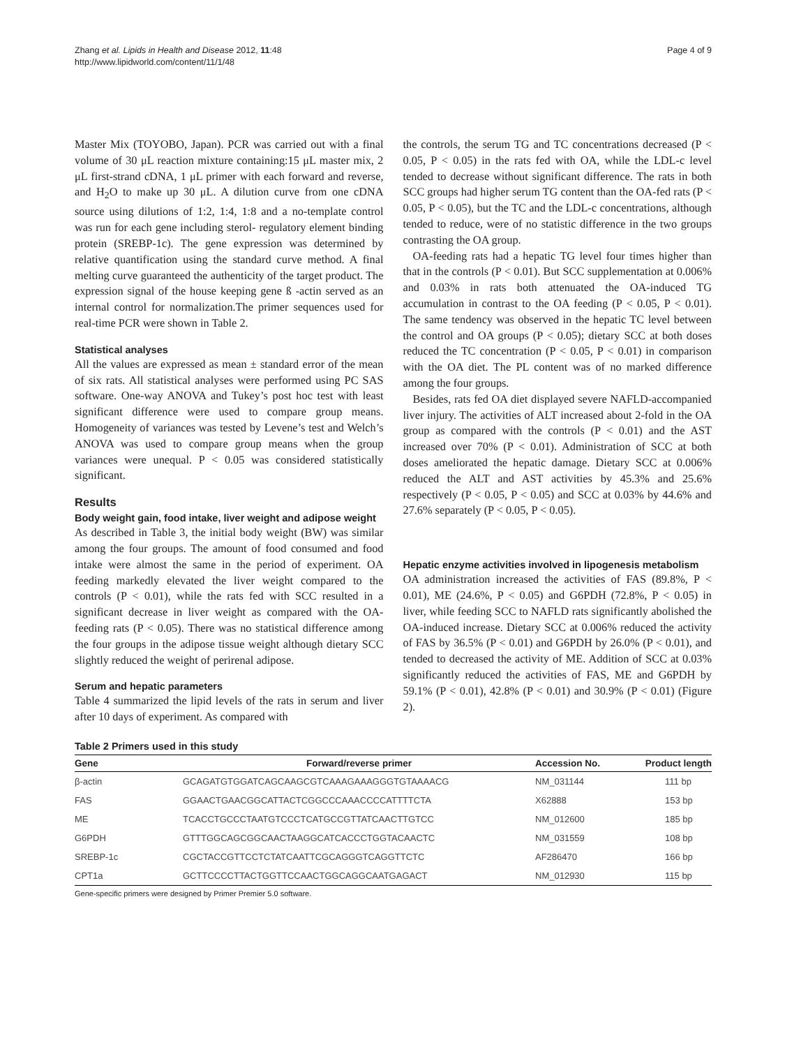Zhang et al. Lipids in Health and Disease 2012, 11:48
http://www.lipidworld.com/content/11/1/48
Page 4 of 9
Master Mix (TOYOBO, Japan). PCR was carried out with a final volume of 30 μL reaction mixture containing:15 μL master mix, 2 μL first-strand cDNA, 1 μL primer with each forward and reverse, and H<sub>2</sub>O to make up 30 μL. A dilution curve from one cDNA source using dilutions of 1:2, 1:4, 1:8 and a no-template control was run for each gene including sterol- regulatory element binding protein (SREBP-1c). The gene expression was determined by relative quantification using the standard curve method. A final melting curve guaranteed the authenticity of the target product. The expression signal of the house keeping gene ß -actin served as an internal control for normalization.The primer sequences used for real-time PCR were shown in Table 2.
Statistical analyses
All the values are expressed as mean ± standard error of the mean of six rats. All statistical analyses were performed using PC SAS software. One-way ANOVA and Tukey’s post hoc test with least significant difference were used to compare group means. Homogeneity of variances was tested by Levene’s test and Welch’s ANOVA was used to compare group means when the group variances were unequal. P < 0.05 was considered statistically significant.
Results
Body weight gain, food intake, liver weight and adipose weight
As described in Table 3, the initial body weight (BW) was similar among the four groups. The amount of food consumed and food intake were almost the same in the period of experiment. OA feeding markedly elevated the liver weight compared to the controls (P < 0.01), while the rats fed with SCC resulted in a significant decrease in liver weight as compared with the OA-feeding rats (P < 0.05). There was no statistical difference among the four groups in the adipose tissue weight although dietary SCC slightly reduced the weight of perirenal adipose.
Serum and hepatic parameters
Table 4 summarized the lipid levels of the rats in serum and liver after 10 days of experiment. As compared with
the controls, the serum TG and TC concentrations decreased (P < 0.05, P < 0.05) in the rats fed with OA, while the LDL-c level tended to decrease without significant difference. The rats in both SCC groups had higher serum TG content than the OA-fed rats (P < 0.05, P < 0.05), but the TC and the LDL-c concentrations, although tended to reduce, were of no statistic difference in the two groups contrasting the OA group.
OA-feeding rats had a hepatic TG level four times higher than that in the controls (P < 0.01). But SCC supplementation at 0.006% and 0.03% in rats both attenuated the OA-induced TG accumulation in contrast to the OA feeding (P < 0.05, P < 0.01). The same tendency was observed in the hepatic TC level between the control and OA groups (P < 0.05); dietary SCC at both doses reduced the TC concentration (P < 0.05, P < 0.01) in comparison with the OA diet. The PL content was of no marked difference among the four groups.
Besides, rats fed OA diet displayed severe NAFLD-accompanied liver injury. The activities of ALT increased about 2-fold in the OA group as compared with the controls (P < 0.01) and the AST increased over 70% (P < 0.01). Administration of SCC at both doses ameliorated the hepatic damage. Dietary SCC at 0.006% reduced the ALT and AST activities by 45.3% and 25.6% respectively (P < 0.05, P < 0.05) and SCC at 0.03% by 44.6% and 27.6% separately (P < 0.05, P < 0.05).
Hepatic enzyme activities involved in lipogenesis metabolism
OA administration increased the activities of FAS (89.8%, P < 0.01), ME (24.6%, P < 0.05) and G6PDH (72.8%, P < 0.05) in liver, while feeding SCC to NAFLD rats significantly abolished the OA-induced increase. Dietary SCC at 0.006% reduced the activity of FAS by 36.5% (P < 0.01) and G6PDH by 26.0% (P < 0.01), and tended to decreased the activity of ME. Addition of SCC at 0.03% significantly reduced the activities of FAS, ME and G6PDH by 59.1% (P < 0.01), 42.8% (P < 0.01) and 30.9% (P < 0.01) (Figure 2).
Table 2 Primers used in this study
| Gene | Forward/reverse primer | Accession No. | Product length |
| --- | --- | --- | --- |
| β-actin | GCAGATGTGGATCAGCAAGCGTCAAAGAAAGGGTGTAAAACG | NM_031144 | 111 bp |
| FAS | GGAACTGAACGGCATTACTCGGCCCAAACCCCATTTTCTA | X62888 | 153 bp |
| ME | TCACCTGCCCTAATGTCCCTCATGCCGTTATCAACTTGTCC | NM_012600 | 185 bp |
| G6PDH | GTTTGGCAGCGGCAACTAAGGCATCACCCTGGTACAACTC | NM_031559 | 108 bp |
| SREBP-1c | CGCTACCGTTCCTCTATCAATTCGCAGGGTCAGGTTCTC | AF286470 | 166 bp |
| CPT1a | GCTTCCCCTTACTGGTTCCAACTGGCAGGCAATGAGACT | NM_012930 | 115 bp |
Gene-specific primers were designed by Primer Premier 5.0 software.